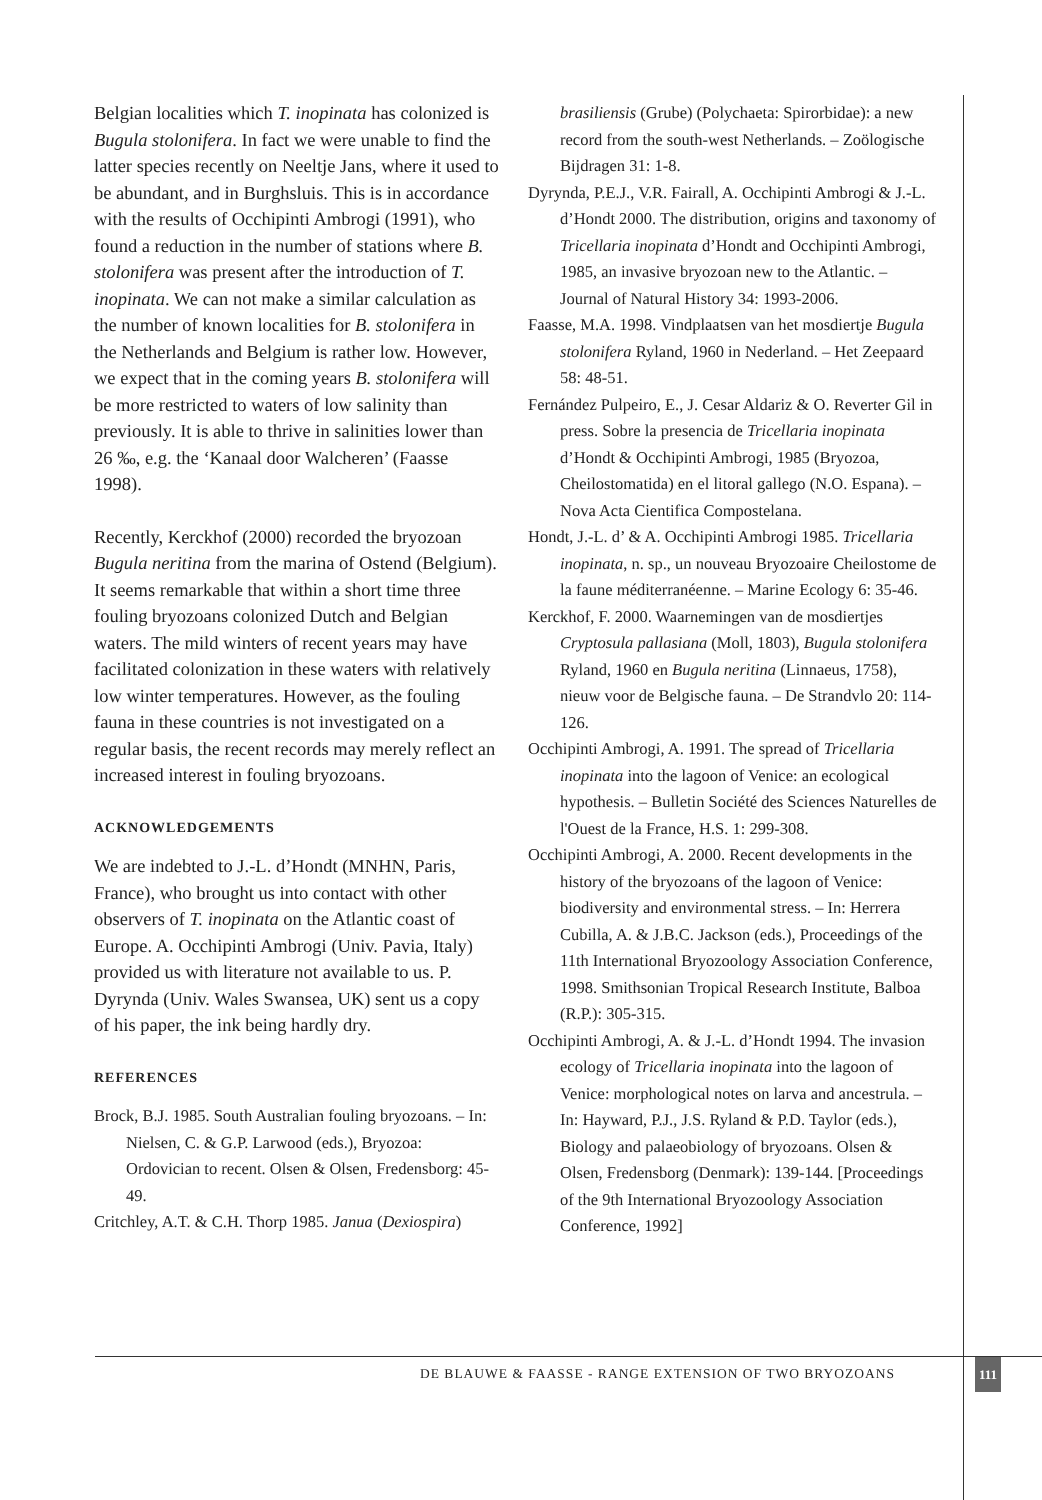Belgian localities which T. inopinata has colonized is Bugula stolonifera. In fact we were unable to find the latter species recently on Neeltje Jans, where it used to be abundant, and in Burghsluis. This is in accordance with the results of Occhipinti Ambrogi (1991), who found a reduction in the number of stations where B. stolonifera was present after the introduction of T. inopinata. We can not make a similar calculation as the number of known localities for B. stolonifera in the Netherlands and Belgium is rather low. However, we expect that in the coming years B. stolonifera will be more restricted to waters of low salinity than previously. It is able to thrive in salinities lower than 26 ‰, e.g. the ‘Kanaal door Walcheren’ (Faasse 1998).
Recently, Kerckhof (2000) recorded the bryozoan Bugula neritina from the marina of Ostend (Belgium). It seems remarkable that within a short time three fouling bryozoans colonized Dutch and Belgian waters. The mild winters of recent years may have facilitated colonization in these waters with relatively low winter temperatures. However, as the fouling fauna in these countries is not investigated on a regular basis, the recent records may merely reflect an increased interest in fouling bryozoans.
ACKNOWLEDGEMENTS
We are indebted to J.-L. d’Hondt (MNHN, Paris, France), who brought us into contact with other observers of T. inopinata on the Atlantic coast of Europe. A. Occhipinti Ambrogi (Univ. Pavia, Italy) provided us with literature not available to us. P. Dyrynda (Univ. Wales Swansea, UK) sent us a copy of his paper, the ink being hardly dry.
REFERENCES
Brock, B.J. 1985. South Australian fouling bryozoans. – In: Nielsen, C. & G.P. Larwood (eds.), Bryozoa: Ordovician to recent. Olsen & Olsen, Fredensborg: 45-49.
Critchley, A.T. & C.H. Thorp 1985. Janua (Dexiospira)
brasiliensis (Grube) (Polychaeta: Spirorbidae): a new record from the south-west Netherlands. – Zoölogische Bijdragen 31: 1-8.
Dyrynda, P.E.J., V.R. Fairall, A. Occhipinti Ambrogi & J.-L. d’Hondt 2000. The distribution, origins and taxonomy of Tricellaria inopinata d’Hondt and Occhipinti Ambrogi, 1985, an invasive bryozoan new to the Atlantic. – Journal of Natural History 34: 1993-2006.
Faasse, M.A. 1998. Vindplaatsen van het mosdiertje Bugula stolonifera Ryland, 1960 in Nederland. – Het Zeepaard 58: 48-51.
Fernández Pulpeiro, E., J. Cesar Aldariz & O. Reverter Gil in press. Sobre la presencia de Tricellaria inopinata d’Hondt & Occhipinti Ambrogi, 1985 (Bryozoa, Cheilostomatida) en el litoral gallego (N.O. Espana). – Nova Acta Cientifica Compostelana.
Hondt, J.-L. d’ & A. Occhipinti Ambrogi 1985. Tricellaria inopinata, n. sp., un nouveau Bryozoaire Cheilostome de la faune méditerranéenne. – Marine Ecology 6: 35-46.
Kerckhof, F. 2000. Waarnemingen van de mosdiertjes Cryptosula pallasiana (Moll, 1803), Bugula stolonifera Ryland, 1960 en Bugula neritina (Linnaeus, 1758), nieuw voor de Belgische fauna. – De Strandvlo 20: 114-126.
Occhipinti Ambrogi, A. 1991. The spread of Tricellaria inopinata into the lagoon of Venice: an ecological hypothesis. – Bulletin Société des Sciences Naturelles de l'Ouest de la France, H.S. 1: 299-308.
Occhipinti Ambrogi, A. 2000. Recent developments in the history of the bryozoans of the lagoon of Venice: biodiversity and environmental stress. – In: Herrera Cubilla, A. & J.B.C. Jackson (eds.), Proceedings of the 11th International Bryozoology Association Conference, 1998. Smithsonian Tropical Research Institute, Balboa (R.P.): 305-315.
Occhipinti Ambrogi, A. & J.-L. d’Hondt 1994. The invasion ecology of Tricellaria inopinata into the lagoon of Venice: morphological notes on larva and ancestrula. – In: Hayward, P.J., J.S. Ryland & P.D. Taylor (eds.), Biology and palaeobiology of bryozoans. Olsen & Olsen, Fredensborg (Denmark): 139-144. [Proceedings of the 9th International Bryozoology Association Conference, 1992]
DE BLAUWE & FAASSE - RANGE EXTENSION OF TWO BRYOZOANS
111